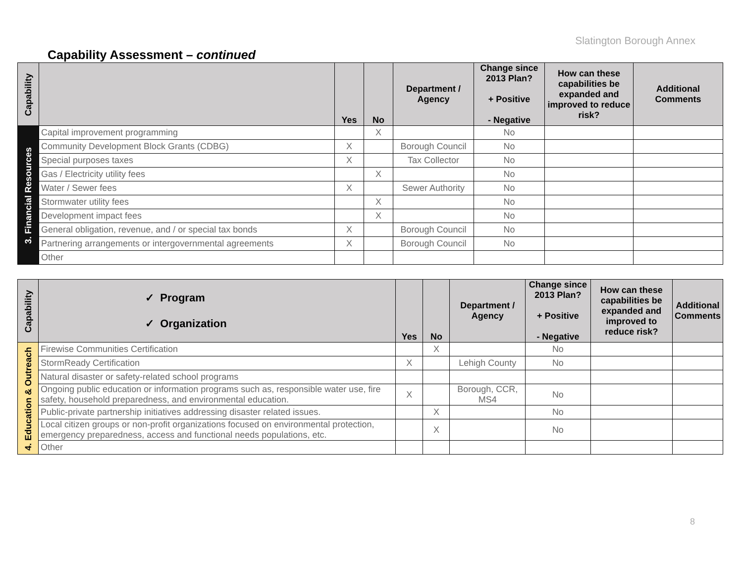Slatington Borough Annex
Capability Assessment – continued
| Capability | | Yes | No | Department / Agency | Change since 2013 Plan? + Positive - Negative | How can these capabilities be expanded and improved to reduce risk? | Additional Comments |
| --- | --- | --- | --- | --- | --- | --- | --- |
| 3. Financial Resources | Capital improvement programming | | X | | No | | |
| | Community Development Block Grants (CDBG) | X | | Borough Council | No | | |
| | Special purposes taxes | X | | Tax Collector | No | | |
| | Gas / Electricity utility fees | | X | | No | | |
| | Water / Sewer fees | X | | Sewer Authority | No | | |
| | Stormwater utility fees | | X | | No | | |
| | Development impact fees | | X | | No | | |
| | General obligation, revenue, and / or special tax bonds | X | | Borough Council | No | | |
| | Partnering arrangements or intergovernmental agreements | X | | Borough Council | No | | |
| | Other | | | | | | |
| Capability | ✓ Program ✓ Organization | Yes | No | Department / Agency | Change since 2013 Plan? + Positive - Negative | How can these capabilities be expanded and improved to reduce risk? | Additional Comments |
| --- | --- | --- | --- | --- | --- | --- | --- |
| 4. Education & Outreach | Firewise Communities Certification | | X | | No | | |
| | StormReady Certification | X | | Lehigh County | No | | |
| | Natural disaster or safety-related school programs | | | | | | |
| | Ongoing public education or information programs such as, responsible water use, fire safety, household preparedness, and environmental education. | X | | Borough, CCR, MS4 | No | | |
| | Public-private partnership initiatives addressing disaster related issues. | | X | | No | | |
| | Local citizen groups or non-profit organizations focused on environmental protection, emergency preparedness, access and functional needs populations, etc. | | X | | No | | |
| | Other | | | | | | |
8